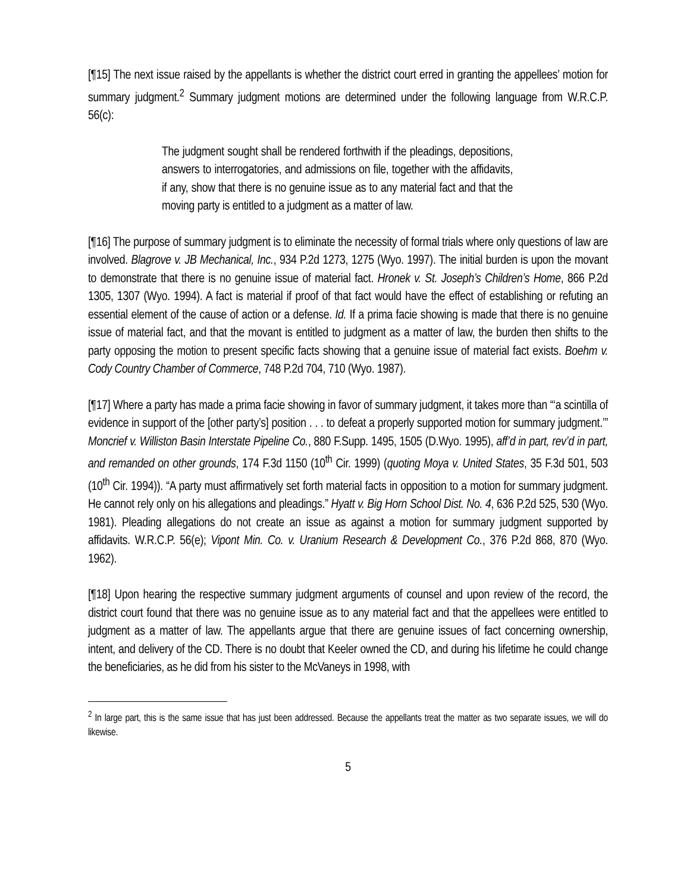[¶15] The next issue raised by the appellants is whether the district court erred in granting the appellees’ motion for summary judgment.<sup>2</sup> Summary judgment motions are determined under the following language from W.R.C.P. 56(c):
The judgment sought shall be rendered forthwith if the pleadings, depositions, answers to interrogatories, and admissions on file, together with the affidavits, if any, show that there is no genuine issue as to any material fact and that the moving party is entitled to a judgment as a matter of law.
[¶16] The purpose of summary judgment is to eliminate the necessity of formal trials where only questions of law are involved. Blagrove v. JB Mechanical, Inc., 934 P.2d 1273, 1275 (Wyo. 1997). The initial burden is upon the movant to demonstrate that there is no genuine issue of material fact. Hronek v. St. Joseph’s Children’s Home, 866 P.2d 1305, 1307 (Wyo. 1994). A fact is material if proof of that fact would have the effect of establishing or refuting an essential element of the cause of action or a defense. Id. If a prima facie showing is made that there is no genuine issue of material fact, and that the movant is entitled to judgment as a matter of law, the burden then shifts to the party opposing the motion to present specific facts showing that a genuine issue of material fact exists. Boehm v. Cody Country Chamber of Commerce, 748 P.2d 704, 710 (Wyo. 1987).
[¶17] Where a party has made a prima facie showing in favor of summary judgment, it takes more than “‘a scintilla of evidence in support of the [other party’s] position . . . to defeat a properly supported motion for summary judgment.’” Moncrief v. Williston Basin Interstate Pipeline Co., 880 F.Supp. 1495, 1505 (D.Wyo. 1995), aff’d in part, rev’d in part, and remanded on other grounds, 174 F.3d 1150 (10<sup>th</sup> Cir. 1999) (quoting Moya v. United States, 35 F.3d 501, 503 (10<sup>th</sup> Cir. 1994)). “A party must affirmatively set forth material facts in opposition to a motion for summary judgment. He cannot rely only on his allegations and pleadings.” Hyatt v. Big Horn School Dist. No. 4, 636 P.2d 525, 530 (Wyo. 1981). Pleading allegations do not create an issue as against a motion for summary judgment supported by affidavits. W.R.C.P. 56(e); Vipont Min. Co. v. Uranium Research & Development Co., 376 P.2d 868, 870 (Wyo. 1962).
[¶18] Upon hearing the respective summary judgment arguments of counsel and upon review of the record, the district court found that there was no genuine issue as to any material fact and that the appellees were entitled to judgment as a matter of law. The appellants argue that there are genuine issues of fact concerning ownership, intent, and delivery of the CD. There is no doubt that Keeler owned the CD, and during his lifetime he could change the beneficiaries, as he did from his sister to the McVaneys in 1998, with
<sup>2</sup> In large part, this is the same issue that has just been addressed. Because the appellants treat the matter as two separate issues, we will do likewise.
5